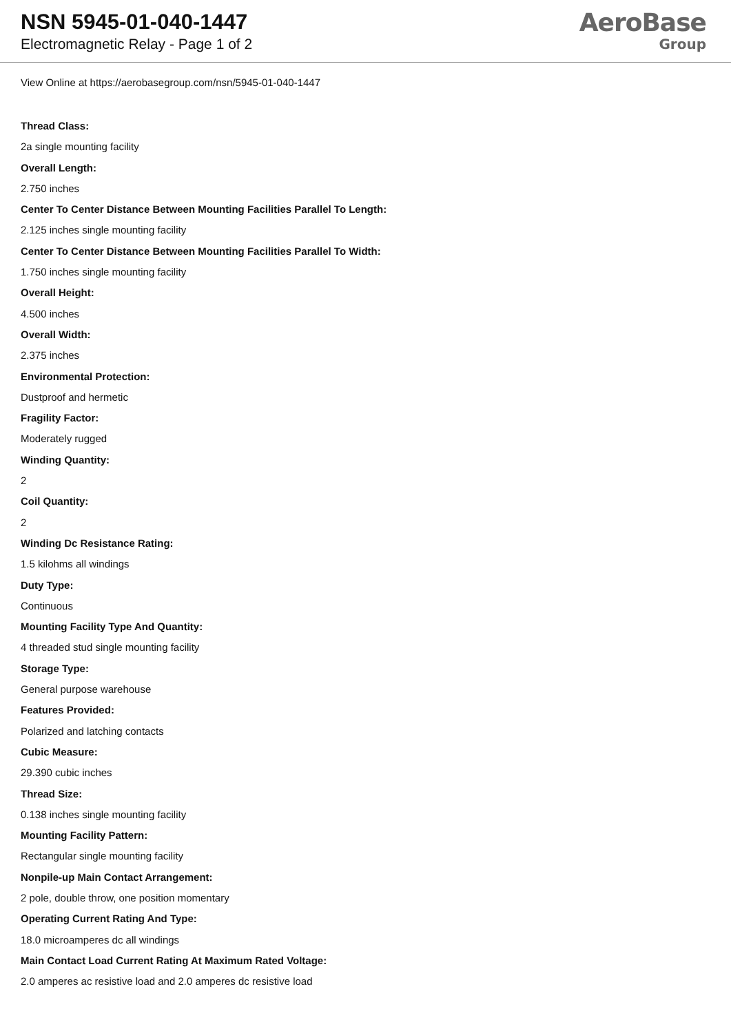NSN 5945-01-040-1447
Electromagnetic Relay - Page 1 of 2
AeroBase
Group
View Online at https://aerobasegroup.com/nsn/5945-01-040-1447
Thread Class:
2a single mounting facility
Overall Length:
2.750 inches
Center To Center Distance Between Mounting Facilities Parallel To Length:
2.125 inches single mounting facility
Center To Center Distance Between Mounting Facilities Parallel To Width:
1.750 inches single mounting facility
Overall Height:
4.500 inches
Overall Width:
2.375 inches
Environmental Protection:
Dustproof and hermetic
Fragility Factor:
Moderately rugged
Winding Quantity:
2
Coil Quantity:
2
Winding Dc Resistance Rating:
1.5 kilohms all windings
Duty Type:
Continuous
Mounting Facility Type And Quantity:
4 threaded stud single mounting facility
Storage Type:
General purpose warehouse
Features Provided:
Polarized and latching contacts
Cubic Measure:
29.390 cubic inches
Thread Size:
0.138 inches single mounting facility
Mounting Facility Pattern:
Rectangular single mounting facility
Nonpile-up Main Contact Arrangement:
2 pole, double throw, one position momentary
Operating Current Rating And Type:
18.0 microamperes dc all windings
Main Contact Load Current Rating At Maximum Rated Voltage:
2.0 amperes ac resistive load and 2.0 amperes dc resistive load